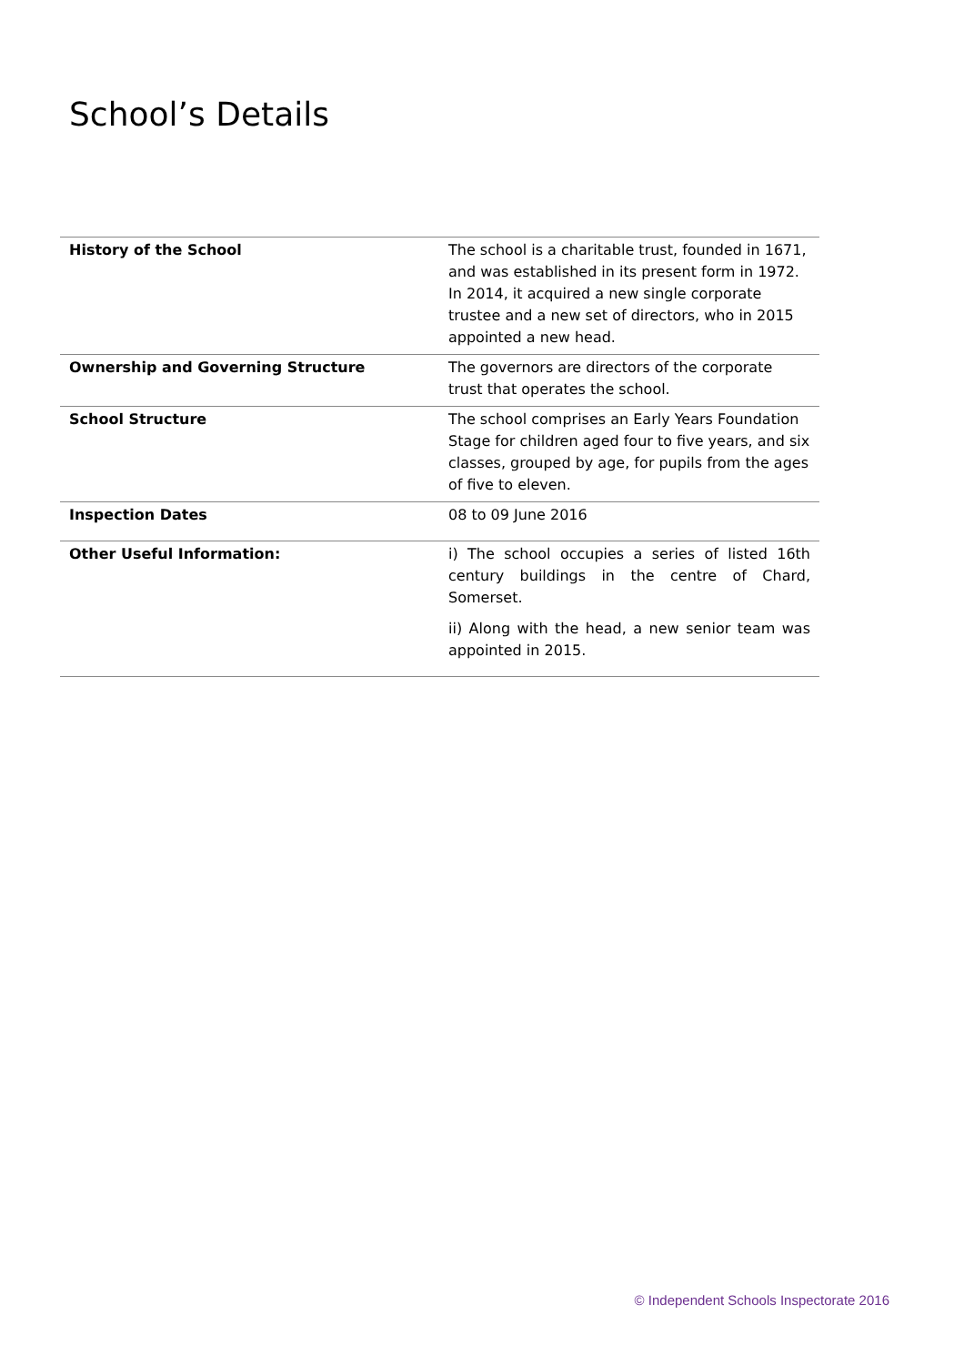School’s Details
| History of the School | The school is a charitable trust, founded in 1671, and was established in its present form in 1972. In 2014, it acquired a new single corporate trustee and a new set of directors, who in 2015 appointed a new head. |
| Ownership and Governing Structure | The governors are directors of the corporate trust that operates the school. |
| School Structure | The school comprises an Early Years Foundation Stage for children aged four to five years, and six classes, grouped by age, for pupils from the ages of five to eleven. |
| Inspection Dates | 08 to 09 June 2016 |
| Other Useful Information: | i) The school occupies a series of listed 16th century buildings in the centre of Chard, Somerset. ii) Along with the head, a new senior team was appointed in 2015. |
© Independent Schools Inspectorate 2016